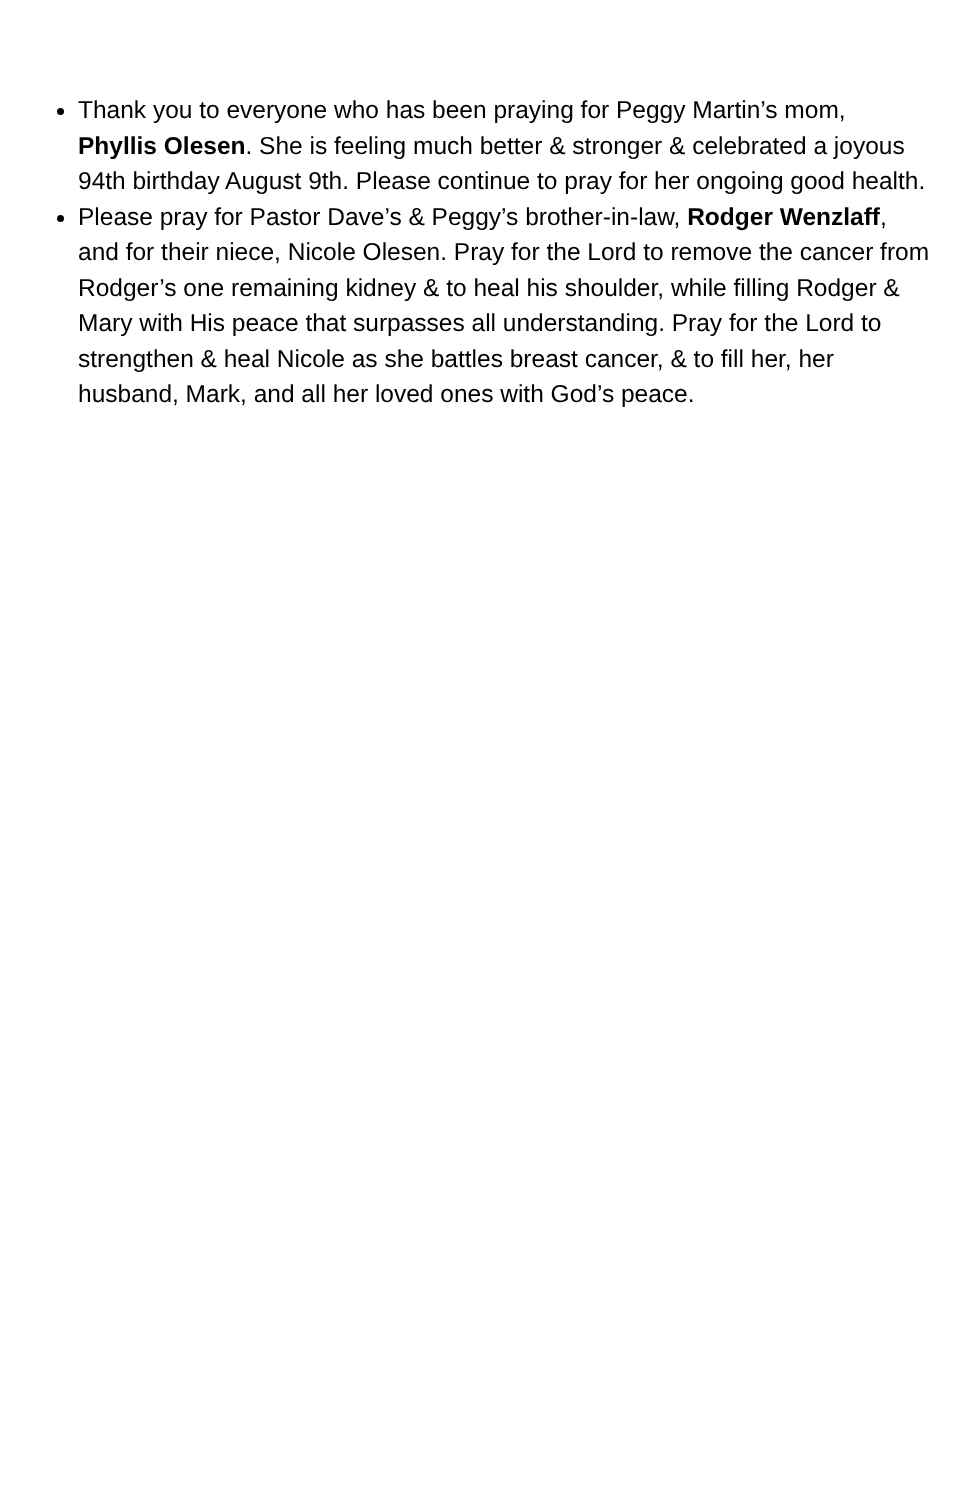Thank you to everyone who has been praying for Peggy Martin’s mom, Phyllis Olesen. She is feeling much better & stronger & celebrated a joyous 94th birthday August 9th. Please continue to pray for her ongoing good health.
Please pray for Pastor Dave’s & Peggy’s brother-in-law, Rodger Wenzlaff, and for their niece, Nicole Olesen. Pray for the Lord to remove the cancer from Rodger’s one remaining kidney & to heal his shoulder, while filling Rodger & Mary with His peace that surpasses all understanding. Pray for the Lord to strengthen & heal Nicole as she battles breast cancer, & to fill her, her husband, Mark, and all her loved ones with God’s peace.